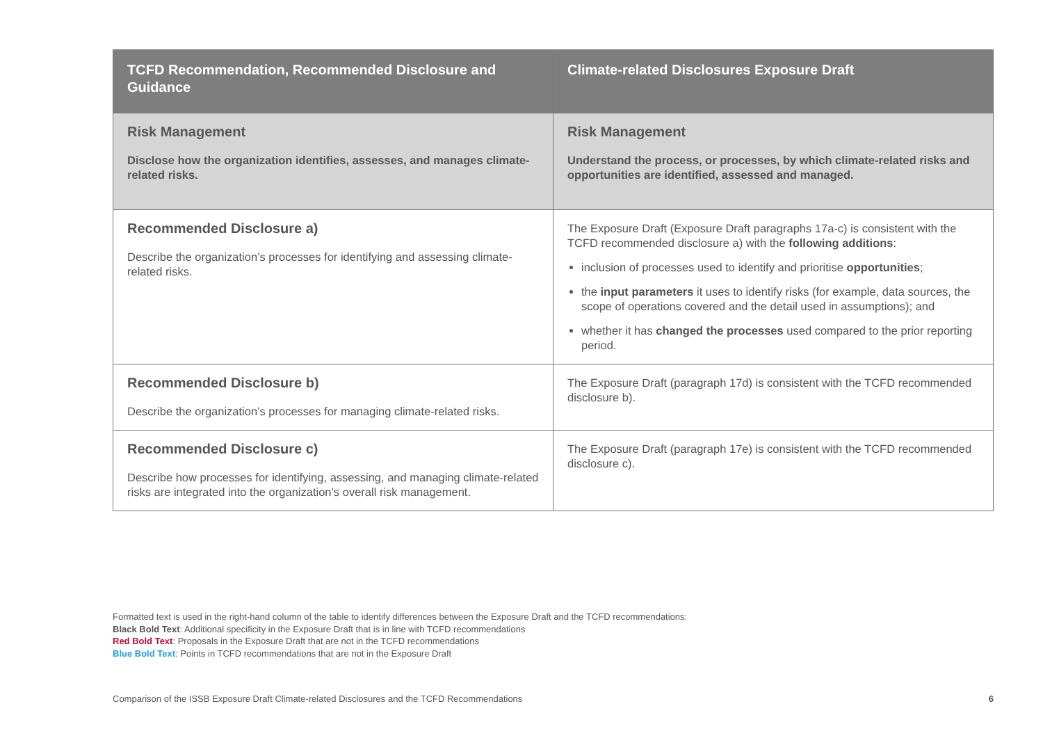| TCFD Recommendation, Recommended Disclosure and Guidance | Climate-related Disclosures Exposure Draft |
| --- | --- |
| Risk Management Disclose how the organization identifies, assesses, and manages climate-related risks. | Risk Management Understand the process, or processes, by which climate-related risks and opportunities are identified, assessed and managed. |
| Recommended Disclosure a) Describe the organization’s processes for identifying and assessing climate-related risks. | The Exposure Draft (Exposure Draft paragraphs 17a-c) is consistent with the TCFD recommended disclosure a) with the following additions : inclusion of processes used to identify and prioritise opportunities ; the input parameters it uses to identify risks (for example, data sources, the scope of operations covered and the detail used in assumptions); and whether it has changed the processes used compared to the prior reporting period. |
| Recommended Disclosure b) Describe the organization’s processes for managing climate-related risks. | The Exposure Draft (paragraph 17d) is consistent with the TCFD recommended disclosure b). |
| Recommended Disclosure c) Describe how processes for identifying, assessing, and managing climate-related risks are integrated into the organization’s overall risk management. | The Exposure Draft (paragraph 17e) is consistent with the TCFD recommended disclosure c). |
Formatted text is used in the right-hand column of the table to identify differences between the Exposure Draft and the TCFD recommendations:
Black Bold Text: Additional specificity in the Exposure Draft that is in line with TCFD recommendations
Red Bold Text: Proposals in the Exposure Draft that are not in the TCFD recommendations
Blue Bold Text: Points in TCFD recommendations that are not in the Exposure Draft
Comparison of the ISSB Exposure Draft Climate-related Disclosures and the TCFD Recommendations 6